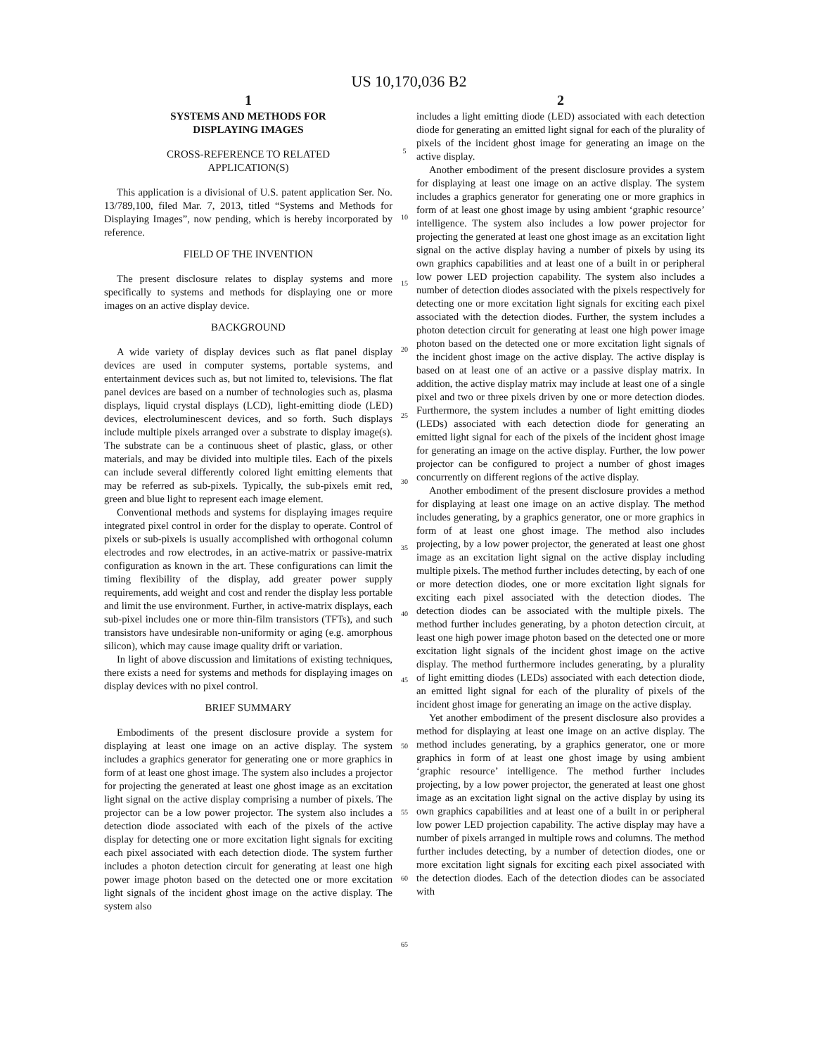US 10,170,036 B2
1
SYSTEMS AND METHODS FOR
DISPLAYING IMAGES
CROSS-REFERENCE TO RELATED
APPLICATION(S)
This application is a divisional of U.S. patent application Ser. No. 13/789,100, filed Mar. 7, 2013, titled “Systems and Methods for Displaying Images”, now pending, which is hereby incorporated by reference.
FIELD OF THE INVENTION
The present disclosure relates to display systems and more specifically to systems and methods for displaying one or more images on an active display device.
BACKGROUND
A wide variety of display devices such as flat panel display devices are used in computer systems, portable systems, and entertainment devices such as, but not limited to, televisions. The flat panel devices are based on a number of technologies such as, plasma displays, liquid crystal displays (LCD), light-emitting diode (LED) devices, electroluminescent devices, and so forth. Such displays include multiple pixels arranged over a substrate to display image(s). The substrate can be a continuous sheet of plastic, glass, or other materials, and may be divided into multiple tiles. Each of the pixels can include several differently colored light emitting elements that may be referred as sub-pixels. Typically, the sub-pixels emit red, green and blue light to represent each image element.
Conventional methods and systems for displaying images require integrated pixel control in order for the display to operate. Control of pixels or sub-pixels is usually accomplished with orthogonal column electrodes and row electrodes, in an active-matrix or passive-matrix configuration as known in the art. These configurations can limit the timing flexibility of the display, add greater power supply requirements, add weight and cost and render the display less portable and limit the use environment. Further, in active-matrix displays, each sub-pixel includes one or more thin-film transistors (TFTs), and such transistors have undesirable non-uniformity or aging (e.g. amorphous silicon), which may cause image quality drift or variation.
In light of above discussion and limitations of existing techniques, there exists a need for systems and methods for displaying images on display devices with no pixel control.
BRIEF SUMMARY
Embodiments of the present disclosure provide a system for displaying at least one image on an active display. The system includes a graphics generator for generating one or more graphics in form of at least one ghost image. The system also includes a projector for projecting the generated at least one ghost image as an excitation light signal on the active display comprising a number of pixels. The projector can be a low power projector. The system also includes a detection diode associated with each of the pixels of the active display for detecting one or more excitation light signals for exciting each pixel associated with each detection diode. The system further includes a photon detection circuit for generating at least one high power image photon based on the detected one or more excitation light signals of the incident ghost image on the active display. The system also
5
10
15
20
25
30
35
40
45
50
55
60
65
2
includes a light emitting diode (LED) associated with each detection diode for generating an emitted light signal for each of the plurality of pixels of the incident ghost image for generating an image on the active display.
Another embodiment of the present disclosure provides a system for displaying at least one image on an active display. The system includes a graphics generator for generating one or more graphics in form of at least one ghost image by using ambient ‘graphic resource’ intelligence. The system also includes a low power projector for projecting the generated at least one ghost image as an excitation light signal on the active display having a number of pixels by using its own graphics capabilities and at least one of a built in or peripheral low power LED projection capability. The system also includes a number of detection diodes associated with the pixels respectively for detecting one or more excitation light signals for exciting each pixel associated with the detection diodes. Further, the system includes a photon detection circuit for generating at least one high power image photon based on the detected one or more excitation light signals of the incident ghost image on the active display. The active display is based on at least one of an active or a passive display matrix. In addition, the active display matrix may include at least one of a single pixel and two or three pixels driven by one or more detection diodes. Furthermore, the system includes a number of light emitting diodes (LEDs) associated with each detection diode for generating an emitted light signal for each of the pixels of the incident ghost image for generating an image on the active display. Further, the low power projector can be configured to project a number of ghost images concurrently on different regions of the active display.
Another embodiment of the present disclosure provides a method for displaying at least one image on an active display. The method includes generating, by a graphics generator, one or more graphics in form of at least one ghost image. The method also includes projecting, by a low power projector, the generated at least one ghost image as an excitation light signal on the active display including multiple pixels. The method further includes detecting, by each of one or more detection diodes, one or more excitation light signals for exciting each pixel associated with the detection diodes. The detection diodes can be associated with the multiple pixels. The method further includes generating, by a photon detection circuit, at least one high power image photon based on the detected one or more excitation light signals of the incident ghost image on the active display. The method furthermore includes generating, by a plurality of light emitting diodes (LEDs) associated with each detection diode, an emitted light signal for each of the plurality of pixels of the incident ghost image for generating an image on the active display.
Yet another embodiment of the present disclosure also provides a method for displaying at least one image on an active display. The method includes generating, by a graphics generator, one or more graphics in form of at least one ghost image by using ambient ‘graphic resource’ intelligence. The method further includes projecting, by a low power projector, the generated at least one ghost image as an excitation light signal on the active display by using its own graphics capabilities and at least one of a built in or peripheral low power LED projection capability. The active display may have a number of pixels arranged in multiple rows and columns. The method further includes detecting, by a number of detection diodes, one or more excitation light signals for exciting each pixel associated with the detection diodes. Each of the detection diodes can be associated with